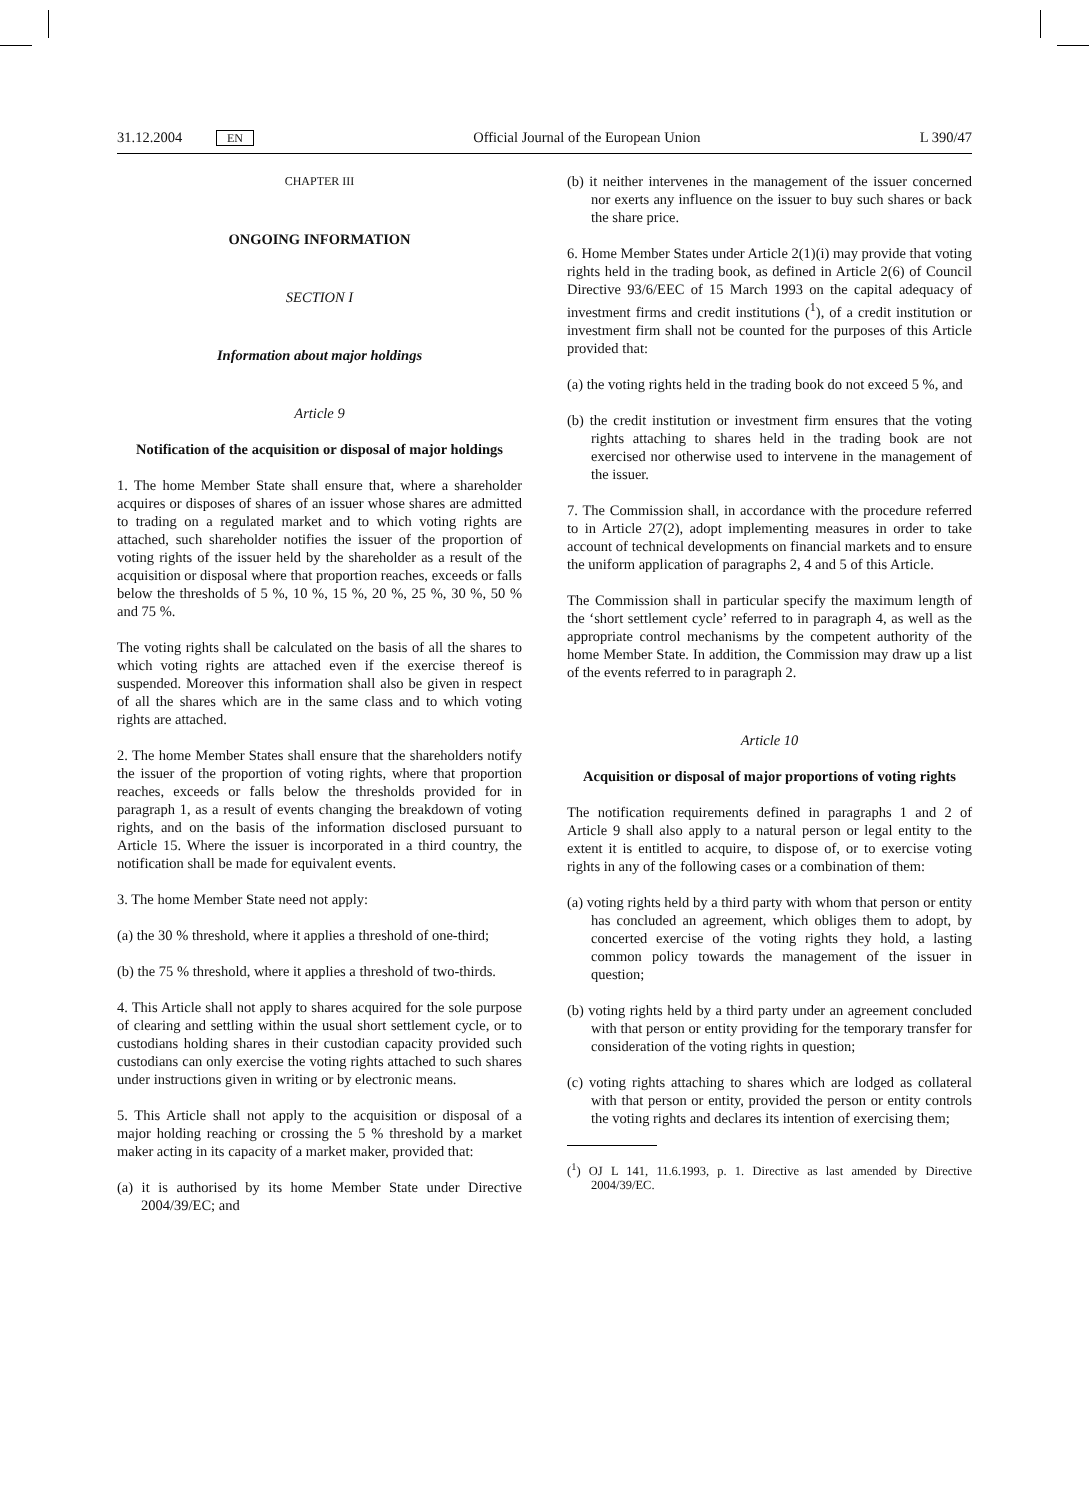31.12.2004 EN Official Journal of the European Union L 390/47
CHAPTER III
ONGOING INFORMATION
SECTION I
Information about major holdings
Article 9
Notification of the acquisition or disposal of major holdings
1. The home Member State shall ensure that, where a shareholder acquires or disposes of shares of an issuer whose shares are admitted to trading on a regulated market and to which voting rights are attached, such shareholder notifies the issuer of the proportion of voting rights of the issuer held by the shareholder as a result of the acquisition or disposal where that proportion reaches, exceeds or falls below the thresholds of 5 %, 10 %, 15 %, 20 %, 25 %, 30 %, 50 % and 75 %.
The voting rights shall be calculated on the basis of all the shares to which voting rights are attached even if the exercise thereof is suspended. Moreover this information shall also be given in respect of all the shares which are in the same class and to which voting rights are attached.
2. The home Member States shall ensure that the shareholders notify the issuer of the proportion of voting rights, where that proportion reaches, exceeds or falls below the thresholds provided for in paragraph 1, as a result of events changing the breakdown of voting rights, and on the basis of the information disclosed pursuant to Article 15. Where the issuer is incorporated in a third country, the notification shall be made for equivalent events.
3. The home Member State need not apply:
(a) the 30 % threshold, where it applies a threshold of one-third;
(b) the 75 % threshold, where it applies a threshold of two-thirds.
4. This Article shall not apply to shares acquired for the sole purpose of clearing and settling within the usual short settlement cycle, or to custodians holding shares in their custodian capacity provided such custodians can only exercise the voting rights attached to such shares under instructions given in writing or by electronic means.
5. This Article shall not apply to the acquisition or disposal of a major holding reaching or crossing the 5 % threshold by a market maker acting in its capacity of a market maker, provided that:
(a) it is authorised by its home Member State under Directive 2004/39/EC; and
(b) it neither intervenes in the management of the issuer concerned nor exerts any influence on the issuer to buy such shares or back the share price.
6. Home Member States under Article 2(1)(i) may provide that voting rights held in the trading book, as defined in Article 2(6) of Council Directive 93/6/EEC of 15 March 1993 on the capital adequacy of investment firms and credit institutions (<sup>1</sup>), of a credit institution or investment firm shall not be counted for the purposes of this Article provided that:
(a) the voting rights held in the trading book do not exceed 5 %, and
(b) the credit institution or investment firm ensures that the voting rights attaching to shares held in the trading book are not exercised nor otherwise used to intervene in the management of the issuer.
7. The Commission shall, in accordance with the procedure referred to in Article 27(2), adopt implementing measures in order to take account of technical developments on financial markets and to ensure the uniform application of paragraphs 2, 4 and 5 of this Article.
The Commission shall in particular specify the maximum length of the ‘short settlement cycle’ referred to in paragraph 4, as well as the appropriate control mechanisms by the competent authority of the home Member State. In addition, the Commission may draw up a list of the events referred to in paragraph 2.
Article 10
Acquisition or disposal of major proportions of voting rights
The notification requirements defined in paragraphs 1 and 2 of Article 9 shall also apply to a natural person or legal entity to the extent it is entitled to acquire, to dispose of, or to exercise voting rights in any of the following cases or a combination of them:
(a) voting rights held by a third party with whom that person or entity has concluded an agreement, which obliges them to adopt, by concerted exercise of the voting rights they hold, a lasting common policy towards the management of the issuer in question;
(b) voting rights held by a third party under an agreement concluded with that person or entity providing for the temporary transfer for consideration of the voting rights in question;
(c) voting rights attaching to shares which are lodged as collateral with that person or entity, provided the person or entity controls the voting rights and declares its intention of exercising them;
(<sup>1</sup>) OJ L 141, 11.6.1993, p. 1. Directive as last amended by Directive 2004/39/EC.